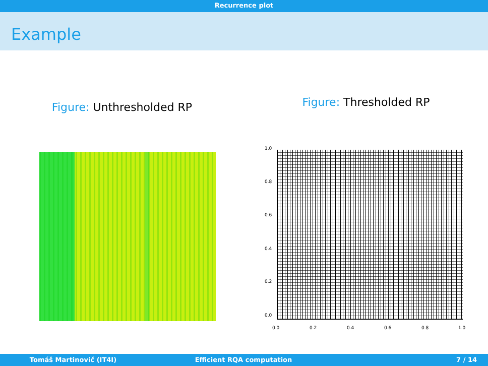Recurrence plot
Example
Figure: Unthresholded RP
Figure: Thresholded RP
0.0 0.2 0.4 0.6 0.8 1.0
0.0
0.2
0.4
0.6
0.8
1.0
Tomáš Martinovič (IT4I) Efficient RQA computation 7 / 14